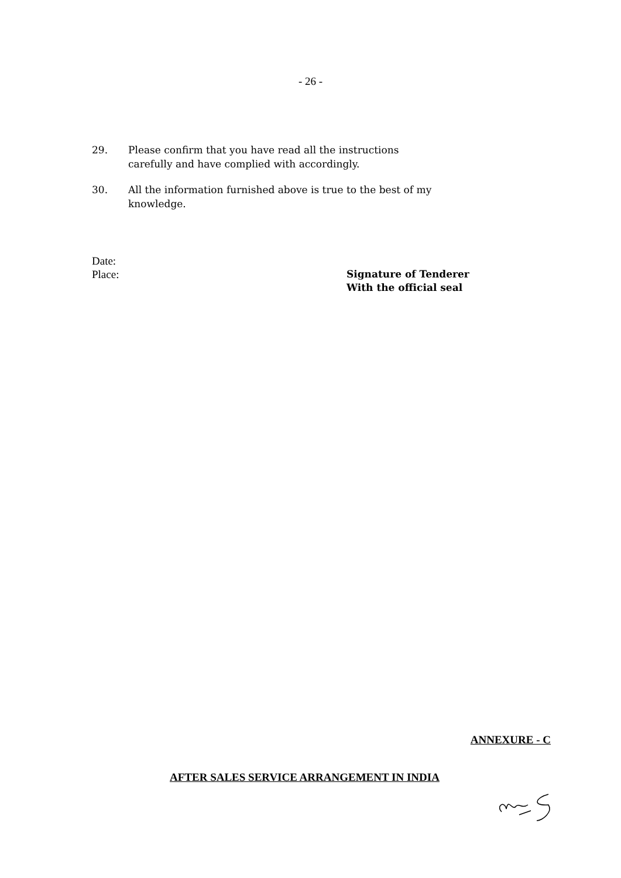- 26 -
29. Please confirm that you have read all the instructions carefully and have complied with accordingly.
30. All the information furnished above is true to the best of my knowledge.
Date:
Place:
Signature of Tenderer
With the official seal
ANNEXURE - C
AFTER SALES SERVICE ARRANGEMENT IN INDIA